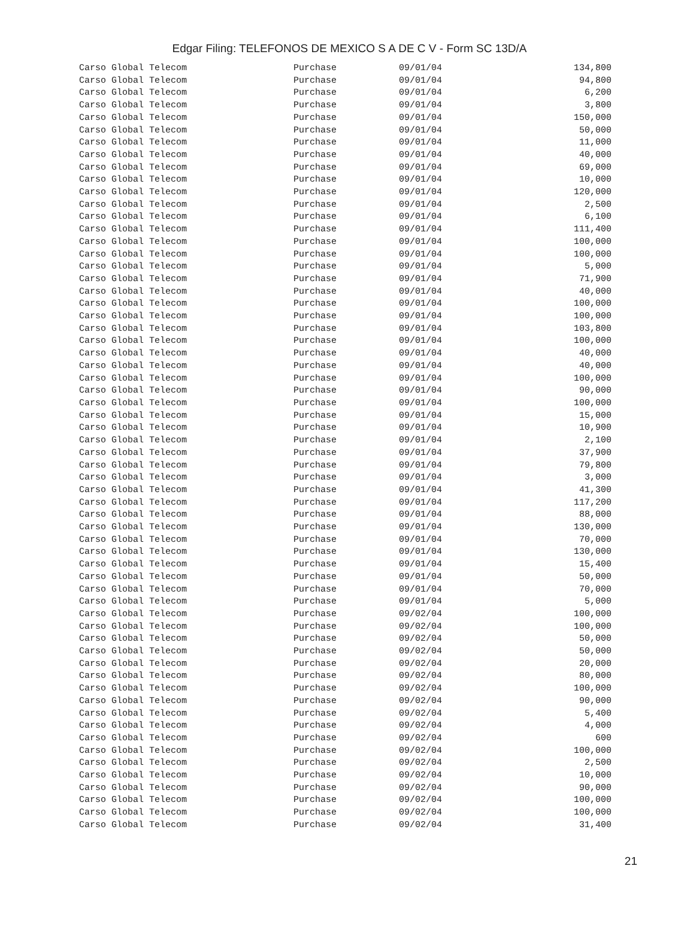Edgar Filing: TELEFONOS DE MEXICO S A DE C V - Form SC 13D/A
| Carso Global Telecom | Purchase | 09/01/04 | 134,800 |
| Carso Global Telecom | Purchase | 09/01/04 | 94,800 |
| Carso Global Telecom | Purchase | 09/01/04 | 6,200 |
| Carso Global Telecom | Purchase | 09/01/04 | 3,800 |
| Carso Global Telecom | Purchase | 09/01/04 | 150,000 |
| Carso Global Telecom | Purchase | 09/01/04 | 50,000 |
| Carso Global Telecom | Purchase | 09/01/04 | 11,000 |
| Carso Global Telecom | Purchase | 09/01/04 | 40,000 |
| Carso Global Telecom | Purchase | 09/01/04 | 69,000 |
| Carso Global Telecom | Purchase | 09/01/04 | 10,000 |
| Carso Global Telecom | Purchase | 09/01/04 | 120,000 |
| Carso Global Telecom | Purchase | 09/01/04 | 2,500 |
| Carso Global Telecom | Purchase | 09/01/04 | 6,100 |
| Carso Global Telecom | Purchase | 09/01/04 | 111,400 |
| Carso Global Telecom | Purchase | 09/01/04 | 100,000 |
| Carso Global Telecom | Purchase | 09/01/04 | 100,000 |
| Carso Global Telecom | Purchase | 09/01/04 | 5,000 |
| Carso Global Telecom | Purchase | 09/01/04 | 71,900 |
| Carso Global Telecom | Purchase | 09/01/04 | 40,000 |
| Carso Global Telecom | Purchase | 09/01/04 | 100,000 |
| Carso Global Telecom | Purchase | 09/01/04 | 100,000 |
| Carso Global Telecom | Purchase | 09/01/04 | 103,800 |
| Carso Global Telecom | Purchase | 09/01/04 | 100,000 |
| Carso Global Telecom | Purchase | 09/01/04 | 40,000 |
| Carso Global Telecom | Purchase | 09/01/04 | 40,000 |
| Carso Global Telecom | Purchase | 09/01/04 | 100,000 |
| Carso Global Telecom | Purchase | 09/01/04 | 90,000 |
| Carso Global Telecom | Purchase | 09/01/04 | 100,000 |
| Carso Global Telecom | Purchase | 09/01/04 | 15,000 |
| Carso Global Telecom | Purchase | 09/01/04 | 10,900 |
| Carso Global Telecom | Purchase | 09/01/04 | 2,100 |
| Carso Global Telecom | Purchase | 09/01/04 | 37,900 |
| Carso Global Telecom | Purchase | 09/01/04 | 79,800 |
| Carso Global Telecom | Purchase | 09/01/04 | 3,000 |
| Carso Global Telecom | Purchase | 09/01/04 | 41,300 |
| Carso Global Telecom | Purchase | 09/01/04 | 117,200 |
| Carso Global Telecom | Purchase | 09/01/04 | 88,000 |
| Carso Global Telecom | Purchase | 09/01/04 | 130,000 |
| Carso Global Telecom | Purchase | 09/01/04 | 70,000 |
| Carso Global Telecom | Purchase | 09/01/04 | 130,000 |
| Carso Global Telecom | Purchase | 09/01/04 | 15,400 |
| Carso Global Telecom | Purchase | 09/01/04 | 50,000 |
| Carso Global Telecom | Purchase | 09/01/04 | 70,000 |
| Carso Global Telecom | Purchase | 09/01/04 | 5,000 |
| Carso Global Telecom | Purchase | 09/02/04 | 100,000 |
| Carso Global Telecom | Purchase | 09/02/04 | 100,000 |
| Carso Global Telecom | Purchase | 09/02/04 | 50,000 |
| Carso Global Telecom | Purchase | 09/02/04 | 50,000 |
| Carso Global Telecom | Purchase | 09/02/04 | 20,000 |
| Carso Global Telecom | Purchase | 09/02/04 | 80,000 |
| Carso Global Telecom | Purchase | 09/02/04 | 100,000 |
| Carso Global Telecom | Purchase | 09/02/04 | 90,000 |
| Carso Global Telecom | Purchase | 09/02/04 | 5,400 |
| Carso Global Telecom | Purchase | 09/02/04 | 4,000 |
| Carso Global Telecom | Purchase | 09/02/04 | 600 |
| Carso Global Telecom | Purchase | 09/02/04 | 100,000 |
| Carso Global Telecom | Purchase | 09/02/04 | 2,500 |
| Carso Global Telecom | Purchase | 09/02/04 | 10,000 |
| Carso Global Telecom | Purchase | 09/02/04 | 90,000 |
| Carso Global Telecom | Purchase | 09/02/04 | 100,000 |
| Carso Global Telecom | Purchase | 09/02/04 | 100,000 |
| Carso Global Telecom | Purchase | 09/02/04 | 31,400 |
21